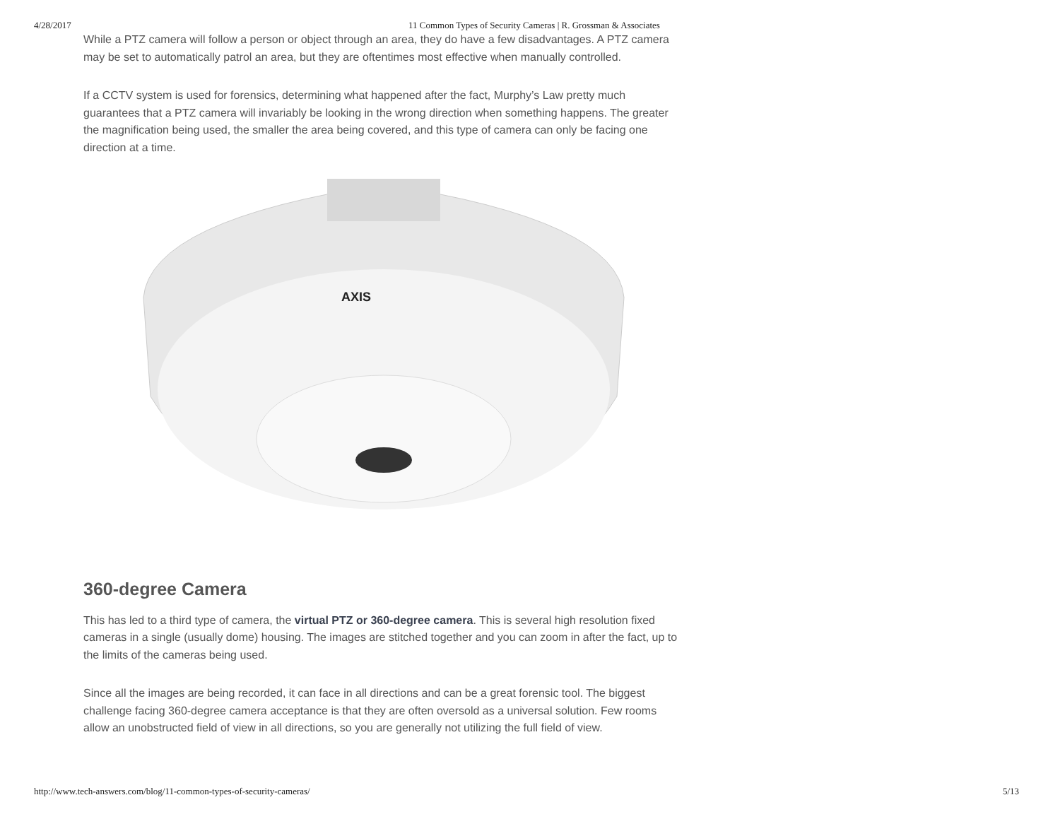4/28/2017 11 Common Types of Security Cameras | R. Grossman & Associates
While a PTZ camera will follow a person or object through an area, they do have a few disadvantages. A PTZ camera may be set to automatically patrol an area, but they are oftentimes most effective when manually controlled.
If a CCTV system is used for forensics, determining what happened after the fact, Murphy’s Law pretty much guarantees that a PTZ camera will invariably be looking in the wrong direction when something happens. The greater the magnification being used, the smaller the area being covered, and this type of camera can only be facing one direction at a time.
AXIS
360-degree Camera
This has led to a third type of camera, the virtual PTZ or 360-degree camera. This is several high resolution fixed cameras in a single (usually dome) housing. The images are stitched together and you can zoom in after the fact, up to the limits of the cameras being used.
Since all the images are being recorded, it can face in all directions and can be a great forensic tool. The biggest challenge facing 360-degree camera acceptance is that they are often oversold as a universal solution. Few rooms allow an unobstructed field of view in all directions, so you are generally not utilizing the full field of view.
http://www.tech-answers.com/blog/11-common-types-of-security-cameras/ 5/13